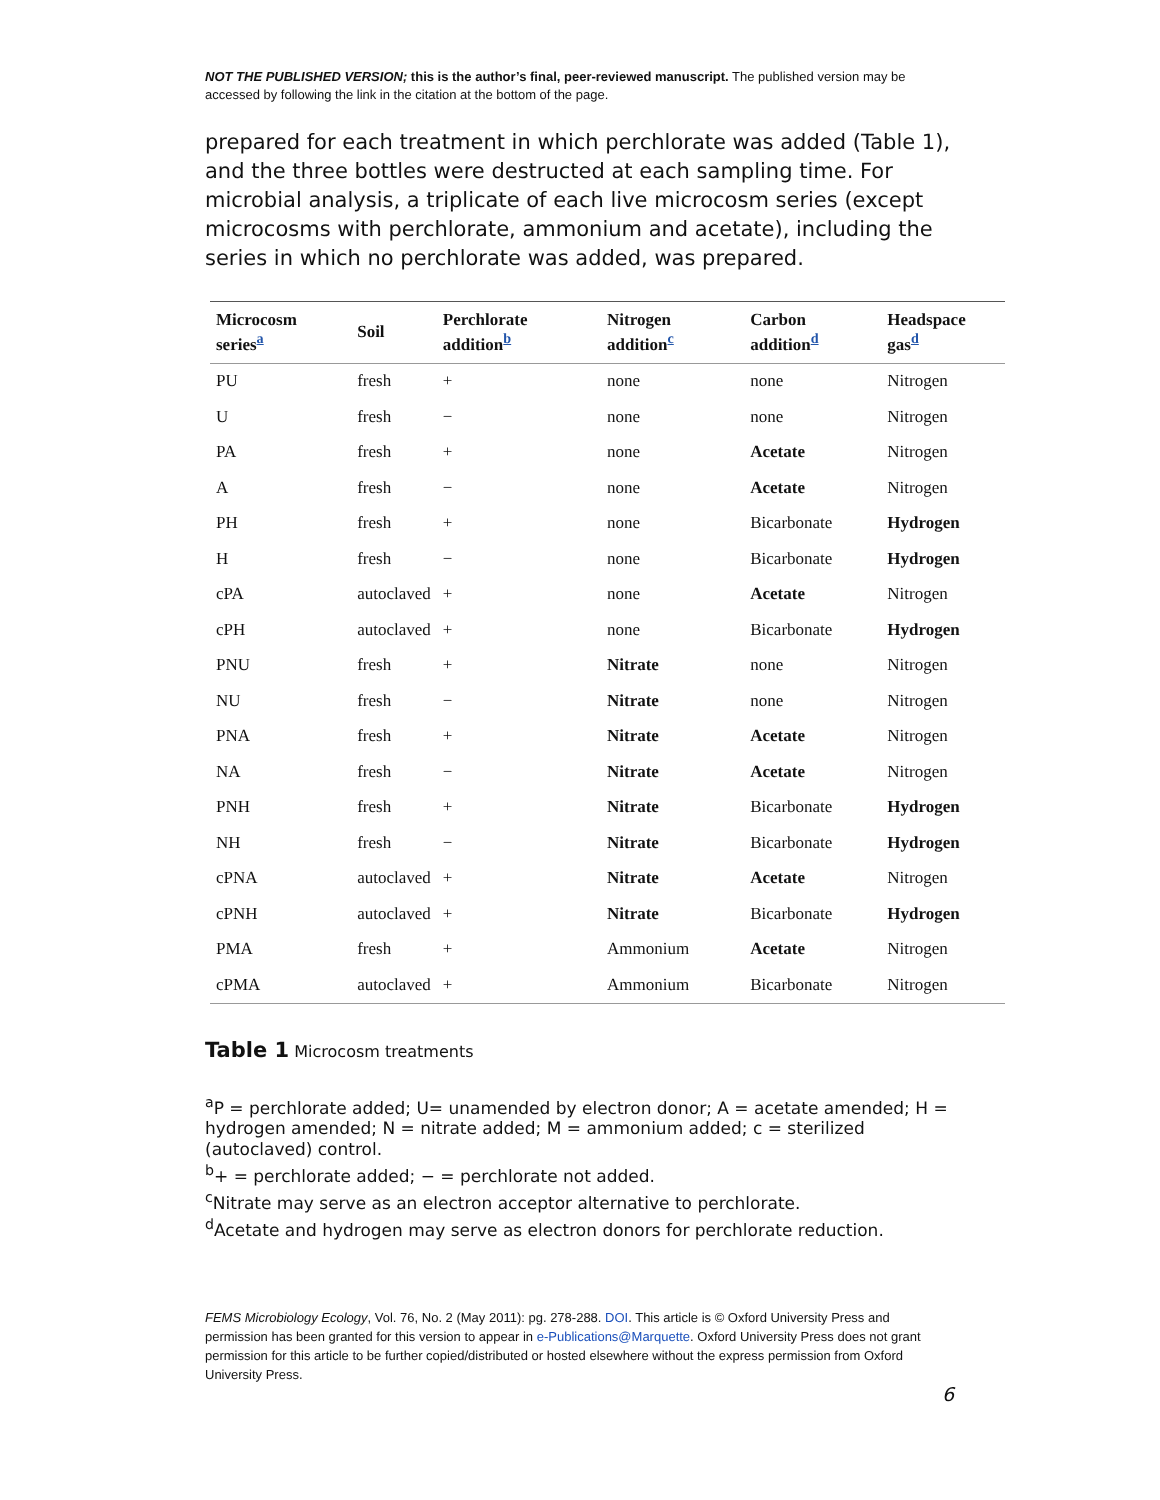NOT THE PUBLISHED VERSION; this is the author’s final, peer-reviewed manuscript. The published version may be accessed by following the link in the citation at the bottom of the page.
prepared for each treatment in which perchlorate was added (Table 1), and the three bottles were destructed at each sampling time. For microbial analysis, a triplicate of each live microcosm series (except microcosms with perchlorate, ammonium and acetate), including the series in which no perchlorate was added, was prepared.
| Microcosm series<sup>a</sup> | Soil | Perchlorate addition<sup>b</sup> | Nitrogen addition<sup>c</sup> | Carbon addition<sup>d</sup> | Headspace gas<sup>d</sup> |
| --- | --- | --- | --- | --- | --- |
| PU | fresh | + | none | none | Nitrogen |
| U | fresh | − | none | none | Nitrogen |
| PA | fresh | + | none | Acetate | Nitrogen |
| A | fresh | − | none | Acetate | Nitrogen |
| PH | fresh | + | none | Bicarbonate | Hydrogen |
| H | fresh | − | none | Bicarbonate | Hydrogen |
| cPA | autoclaved | + | none | Acetate | Nitrogen |
| cPH | autoclaved | + | none | Bicarbonate | Hydrogen |
| PNU | fresh | + | Nitrate | none | Nitrogen |
| NU | fresh | − | Nitrate | none | Nitrogen |
| PNA | fresh | + | Nitrate | Acetate | Nitrogen |
| NA | fresh | − | Nitrate | Acetate | Nitrogen |
| PNH | fresh | + | Nitrate | Bicarbonate | Hydrogen |
| NH | fresh | − | Nitrate | Bicarbonate | Hydrogen |
| cPNA | autoclaved | + | Nitrate | Acetate | Nitrogen |
| cPNH | autoclaved | + | Nitrate | Bicarbonate | Hydrogen |
| PMA | fresh | + | Ammonium | Acetate | Nitrogen |
| cPMA | autoclaved | + | Ammonium | Bicarbonate | Nitrogen |
Table 1 Microcosm treatments
<sup>a</sup> P = perchlorate added; U= unamended by electron donor; A = acetate amended; H = hydrogen amended; N = nitrate added; M = ammonium added; c = sterilized (autoclaved) control.
<sup>b</sup>+ = perchlorate added; − = perchlorate not added.
<sup>c</sup> Nitrate may serve as an electron acceptor alternative to perchlorate.
<sup>d</sup> Acetate and hydrogen may serve as electron donors for perchlorate reduction.
FEMS Microbiology Ecology, Vol. 76, No. 2 (May 2011): pg. 278-288. DOI. This article is © Oxford University Press and permission has been granted for this version to appear in e-Publications@Marquette. Oxford University Press does not grant permission for this article to be further copied/distributed or hosted elsewhere without the express permission from Oxford University Press.
6